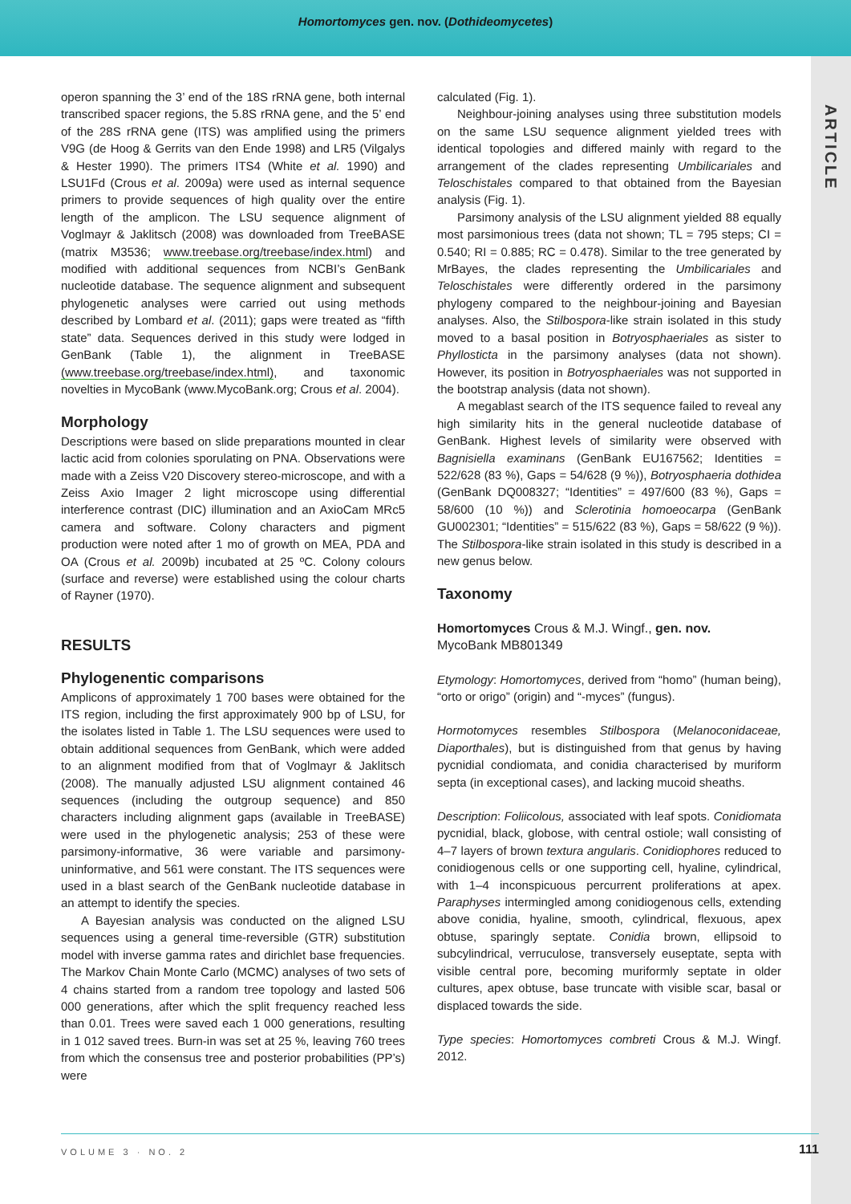Homortomyces gen. nov. (Dothideomycetes)
ARTICLE
operon spanning the 3’ end of the 18S rRNA gene, both internal transcribed spacer regions, the 5.8S rRNA gene, and the 5’ end of the 28S rRNA gene (ITS) was amplified using the primers V9G (de Hoog & Gerrits van den Ende 1998) and LR5 (Vilgalys & Hester 1990). The primers ITS4 (White et al. 1990) and LSU1Fd (Crous et al. 2009a) were used as internal sequence primers to provide sequences of high quality over the entire length of the amplicon. The LSU sequence alignment of Voglmayr & Jaklitsch (2008) was downloaded from TreeBASE (matrix M3536; www.treebase.org/treebase/index.html) and modified with additional sequences from NCBI’s GenBank nucleotide database. The sequence alignment and subsequent phylogenetic analyses were carried out using methods described by Lombard et al. (2011); gaps were treated as “fifth state” data. Sequences derived in this study were lodged in GenBank (Table 1), the alignment in TreeBASE (www.treebase.org/treebase/index.html), and taxonomic novelties in MycoBank (www.MycoBank.org; Crous et al. 2004).
Morphology
Descriptions were based on slide preparations mounted in clear lactic acid from colonies sporulating on PNA. Observations were made with a Zeiss V20 Discovery stereo-microscope, and with a Zeiss Axio Imager 2 light microscope using differential interference contrast (DIC) illumination and an AxioCam MRc5 camera and software. Colony characters and pigment production were noted after 1 mo of growth on MEA, PDA and OA (Crous et al. 2009b) incubated at 25 ºC. Colony colours (surface and reverse) were established using the colour charts of Rayner (1970).
RESULTS
Phylogenentic comparisons
Amplicons of approximately 1 700 bases were obtained for the ITS region, including the first approximately 900 bp of LSU, for the isolates listed in Table 1. The LSU sequences were used to obtain additional sequences from GenBank, which were added to an alignment modified from that of Voglmayr & Jaklitsch (2008). The manually adjusted LSU alignment contained 46 sequences (including the outgroup sequence) and 850 characters including alignment gaps (available in TreeBASE) were used in the phylogenetic analysis; 253 of these were parsimony-informative, 36 were variable and parsimony-uninformative, and 561 were constant. The ITS sequences were used in a blast search of the GenBank nucleotide database in an attempt to identify the species.
A Bayesian analysis was conducted on the aligned LSU sequences using a general time-reversible (GTR) substitution model with inverse gamma rates and dirichlet base frequencies. The Markov Chain Monte Carlo (MCMC) analyses of two sets of 4 chains started from a random tree topology and lasted 506 000 generations, after which the split frequency reached less than 0.01. Trees were saved each 1 000 generations, resulting in 1 012 saved trees. Burn-in was set at 25 %, leaving 760 trees from which the consensus tree and posterior probabilities (PP’s) were
calculated (Fig. 1).
Neighbour-joining analyses using three substitution models on the same LSU sequence alignment yielded trees with identical topologies and differed mainly with regard to the arrangement of the clades representing Umbilicariales and Teloschistales compared to that obtained from the Bayesian analysis (Fig. 1).
Parsimony analysis of the LSU alignment yielded 88 equally most parsimonious trees (data not shown; TL = 795 steps; CI = 0.540; RI = 0.885; RC = 0.478). Similar to the tree generated by MrBayes, the clades representing the Umbilicariales and Teloschistales were differently ordered in the parsimony phylogeny compared to the neighbour-joining and Bayesian analyses. Also, the Stilbospora-like strain isolated in this study moved to a basal position in Botryosphaeriales as sister to Phyllosticta in the parsimony analyses (data not shown). However, its position in Botryosphaeriales was not supported in the bootstrap analysis (data not shown).
A megablast search of the ITS sequence failed to reveal any high similarity hits in the general nucleotide database of GenBank. Highest levels of similarity were observed with Bagnisiella examinans (GenBank EU167562; Identities = 522/628 (83 %), Gaps = 54/628 (9 %)), Botryosphaeria dothidea (GenBank DQ008327; “Identities” = 497/600 (83 %), Gaps = 58/600 (10 %)) and Sclerotinia homoeocarpa (GenBank GU002301; “Identities” = 515/622 (83 %), Gaps = 58/622 (9 %)). The Stilbospora-like strain isolated in this study is described in a new genus below.
Taxonomy
Homortomyces Crous & M.J. Wingf., gen. nov.
MycoBank MB801349
Etymology: Homortomyces, derived from “homo” (human being), “orto or origo” (origin) and “-myces” (fungus).
Hormotomyces resembles Stilbospora (Melanoconidaceae, Diaporthales), but is distinguished from that genus by having pycnidial condiomata, and conidia characterised by muriform septa (in exceptional cases), and lacking mucoid sheaths.
Description: Foliicolous, associated with leaf spots. Conidiomata pycnidial, black, globose, with central ostiole; wall consisting of 4–7 layers of brown textura angularis. Conidiophores reduced to conidiogenous cells or one supporting cell, hyaline, cylindrical, with 1–4 inconspicuous percurrent proliferations at apex. Paraphyses intermingled among conidiogenous cells, extending above conidia, hyaline, smooth, cylindrical, flexuous, apex obtuse, sparingly septate. Conidia brown, ellipsoid to subcylindrical, verruculose, transversely euseptate, septa with visible central pore, becoming muriformly septate in older cultures, apex obtuse, base truncate with visible scar, basal or displaced towards the side.
Type species: Homortomyces combreti Crous & M.J. Wingf. 2012.
VOLUME 3 · NO. 2 111